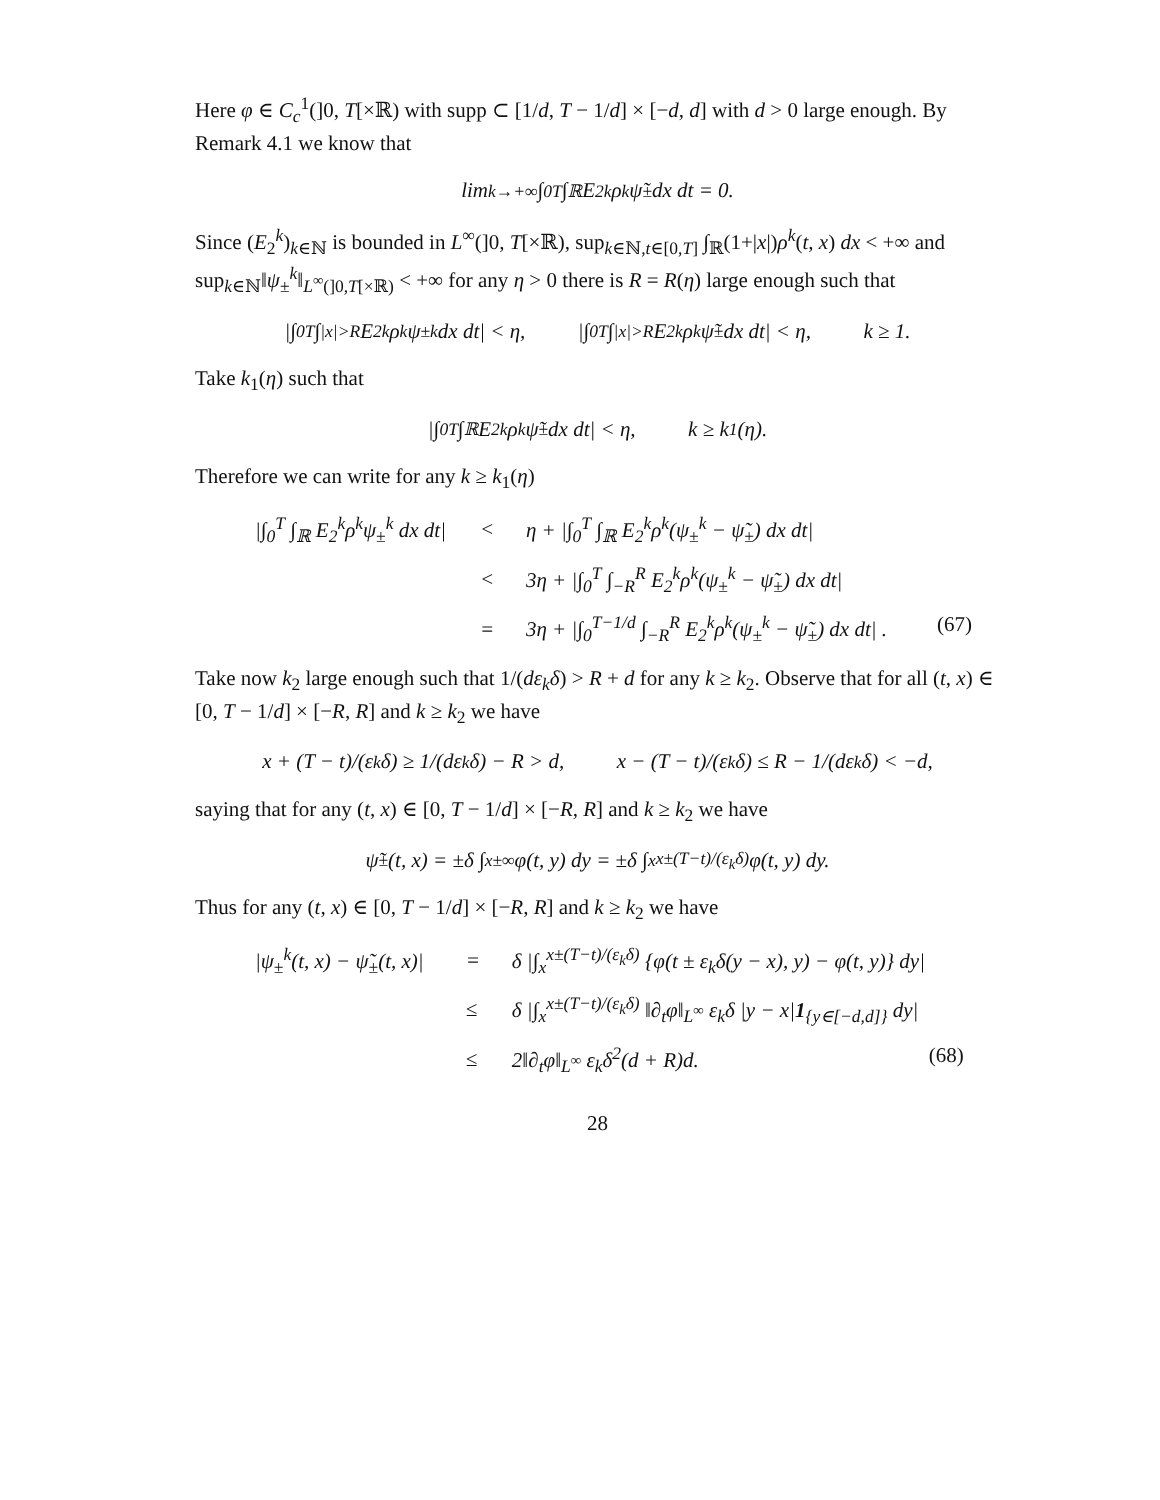Here φ ∈ C<sub>c</sub><sup>1</sup>(]0, T[×ℝ) with supp ⊂ [1/d, T − 1/d] × [−d, d] with d > 0 large enough. By Remark 4.1 we know that
lim<sub>k→+∞</sub> ∫<sub>0</sub><sup>T</sup> ∫<sub>ℝ</sub> E<sub>2</sub><sup>k</sup>ρ<sup>k</sup>ψ̃<sub>±</sub> dx dt = 0.
Since (E<sub>2</sub><sup>k</sup>)<sub>k∈ℕ</sub> is bounded in L<sup>∞</sup>(]0, T[×ℝ), sup<sub>k∈ℕ,t∈[0,T]</sub> ∫<sub>ℝ</sub>(1+|x|)ρ<sup>k</sup>(t, x) dx < +∞ and sup<sub>k∈ℕ</sub>‖ψ<sub>±</sub><sup>k</sup>‖<sub>L<sup>∞</sup>(]0,T[×ℝ)</sub> < +∞ for any η > 0 there is R = R(η) large enough such that
|∫<sub>0</sub><sup>T</sup> ∫<sub>|x|>R</sub> E<sub>2</sub><sup>k</sup>ρ<sup>k</sup>ψ<sub>±</sub><sup>k</sup> dx dt| < η,    |∫<sub>0</sub><sup>T</sup> ∫<sub>|x|>R</sub> E<sub>2</sub><sup>k</sup>ρ<sup>k</sup>ψ̃<sub>±</sub> dx dt| < η,    k ≥ 1.
Take k<sub>1</sub>(η) such that
|∫<sub>0</sub><sup>T</sup> ∫<sub>ℝ</sub> E<sub>2</sub><sup>k</sup>ρ<sup>k</sup>ψ̃<sub>±</sub> dx dt| < η,    k ≥ k<sub>1</sub>(η).
Therefore we can write for any k ≥ k<sub>1</sub>(η)
|∫<sub>0</sub><sup>T</sup> ∫<sub>ℝ</sub> E<sub>2</sub><sup>k</sup>ρ<sup>k</sup>ψ<sub>±</sub><sup>k</sup> dx dt|
<
η + |∫<sub>0</sub><sup>T</sup> ∫<sub>ℝ</sub> E<sub>2</sub><sup>k</sup>ρ<sup>k</sup>(ψ<sub>±</sub><sup>k</sup> − ψ̃<sub>±</sub>) dx dt|
<
3η + |∫<sub>0</sub><sup>T</sup> ∫<sub>−R</sub><sup>R</sup> E<sub>2</sub><sup>k</sup>ρ<sup>k</sup>(ψ<sub>±</sub><sup>k</sup> − ψ̃<sub>±</sub>) dx dt|
=
3η + |∫<sub>0</sub><sup>T−1/d</sup> ∫<sub>−R</sub><sup>R</sup> E<sub>2</sub><sup>k</sup>ρ<sup>k</sup>(ψ<sub>±</sub><sup>k</sup> − ψ̃<sub>±</sub>) dx dt| . (67)
Take now k<sub>2</sub> large enough such that 1/(dε<sub>k</sub>δ) > R + d for any k ≥ k<sub>2</sub>. Observe that for all (t, x) ∈ [0, T − 1/d] × [−R, R] and k ≥ k<sub>2</sub> we have
x + (T − t)/(ε<sub>k</sub>δ) ≥ 1/(dε<sub>k</sub>δ) − R > d,    x − (T − t)/(ε<sub>k</sub>δ) ≤ R − 1/(dε<sub>k</sub>δ) < −d,
saying that for any (t, x) ∈ [0, T − 1/d] × [−R, R] and k ≥ k<sub>2</sub> we have
ψ̃<sub>±</sub>(t, x) = ±δ ∫<sub>x</sub><sup>±∞</sup> φ(t, y) dy = ±δ ∫<sub>x</sub><sup>x±(T−t)/(ε<sub>k</sub>δ)</sup> φ(t, y) dy.
Thus for any (t, x) ∈ [0, T − 1/d] × [−R, R] and k ≥ k<sub>2</sub> we have
|ψ<sub>±</sub><sup>k</sup>(t, x) − ψ̃<sub>±</sub>(t, x)|
=
δ |∫<sub>x</sub><sup>x±(T−t)/(ε<sub>k</sub>δ)</sup> {φ(t ± ε<sub>k</sub>δ(y − x), y) − φ(t, y)} dy|
≤
δ |∫<sub>x</sub><sup>x±(T−t)/(ε<sub>k</sub>δ)</sup> ‖∂<sub>t</sub>φ‖<sub>L<sup>∞</sup></sub> ε<sub>k</sub>δ |y − x|1<sub>{y∈[−d,d]}</sub> dy|
≤
2‖∂<sub>t</sub>φ‖<sub>L<sup>∞</sup></sub> ε<sub>k</sub>δ<sup>2</sup>(d + R)d. (68)
28